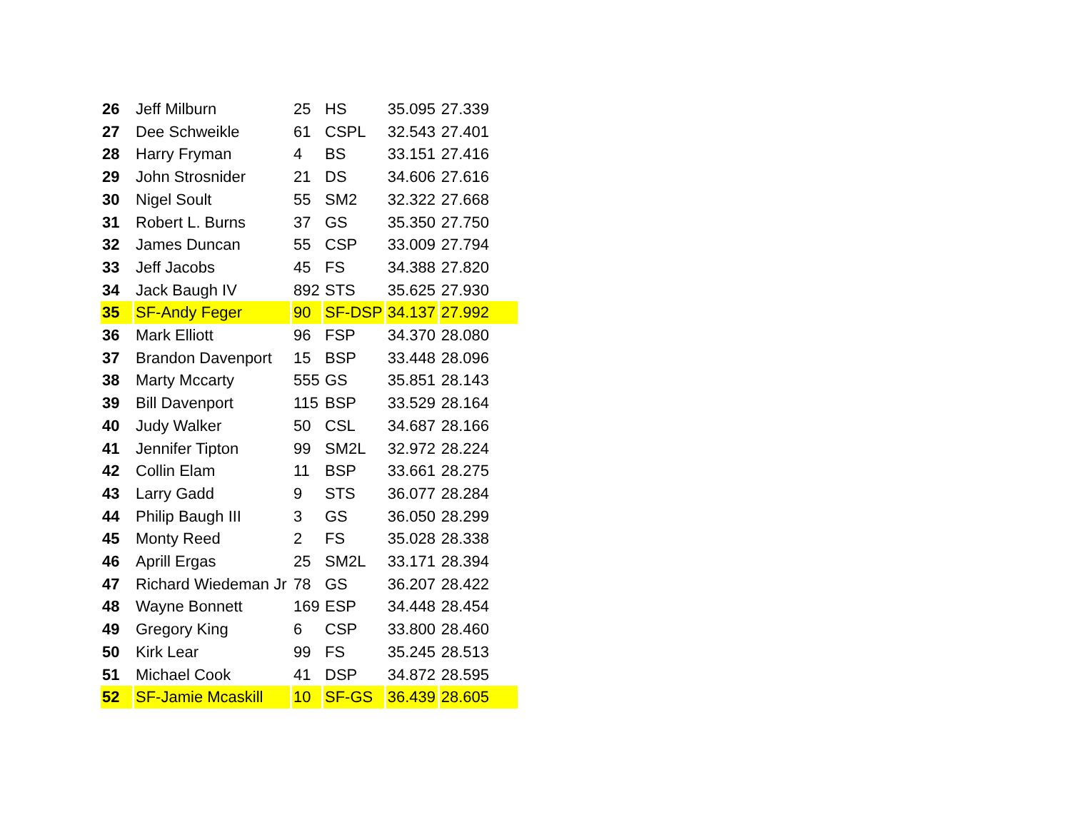| 26 | Jeff Milburn | 25 | HS | 35.095 | 27.339 |
| 27 | Dee Schweikle | 61 | CSPL | 32.543 | 27.401 |
| 28 | Harry Fryman | 4 | BS | 33.151 | 27.416 |
| 29 | John Strosnider | 21 | DS | 34.606 | 27.616 |
| 30 | Nigel Soult | 55 | SM2 | 32.322 | 27.668 |
| 31 | Robert L. Burns | 37 | GS | 35.350 | 27.750 |
| 32 | James Duncan | 55 | CSP | 33.009 | 27.794 |
| 33 | Jeff Jacobs | 45 | FS | 34.388 | 27.820 |
| 34 | Jack Baugh IV | 892 | STS | 35.625 | 27.930 |
| 35 | SF-Andy Feger | 90 | SF-DSP | 34.137 | 27.992 |
| 36 | Mark Elliott | 96 | FSP | 34.370 | 28.080 |
| 37 | Brandon Davenport | 15 | BSP | 33.448 | 28.096 |
| 38 | Marty Mccarty | 555 | GS | 35.851 | 28.143 |
| 39 | Bill Davenport | 115 | BSP | 33.529 | 28.164 |
| 40 | Judy Walker | 50 | CSL | 34.687 | 28.166 |
| 41 | Jennifer Tipton | 99 | SM2L | 32.972 | 28.224 |
| 42 | Collin Elam | 11 | BSP | 33.661 | 28.275 |
| 43 | Larry Gadd | 9 | STS | 36.077 | 28.284 |
| 44 | Philip Baugh III | 3 | GS | 36.050 | 28.299 |
| 45 | Monty Reed | 2 | FS | 35.028 | 28.338 |
| 46 | Aprill Ergas | 25 | SM2L | 33.171 | 28.394 |
| 47 | Richard Wiedeman Jr | 78 | GS | 36.207 | 28.422 |
| 48 | Wayne Bonnett | 169 | ESP | 34.448 | 28.454 |
| 49 | Gregory King | 6 | CSP | 33.800 | 28.460 |
| 50 | Kirk Lear | 99 | FS | 35.245 | 28.513 |
| 51 | Michael Cook | 41 | DSP | 34.872 | 28.595 |
| 52 | SF-Jamie Mcaskill | 10 | SF-GS | 36.439 | 28.605 |